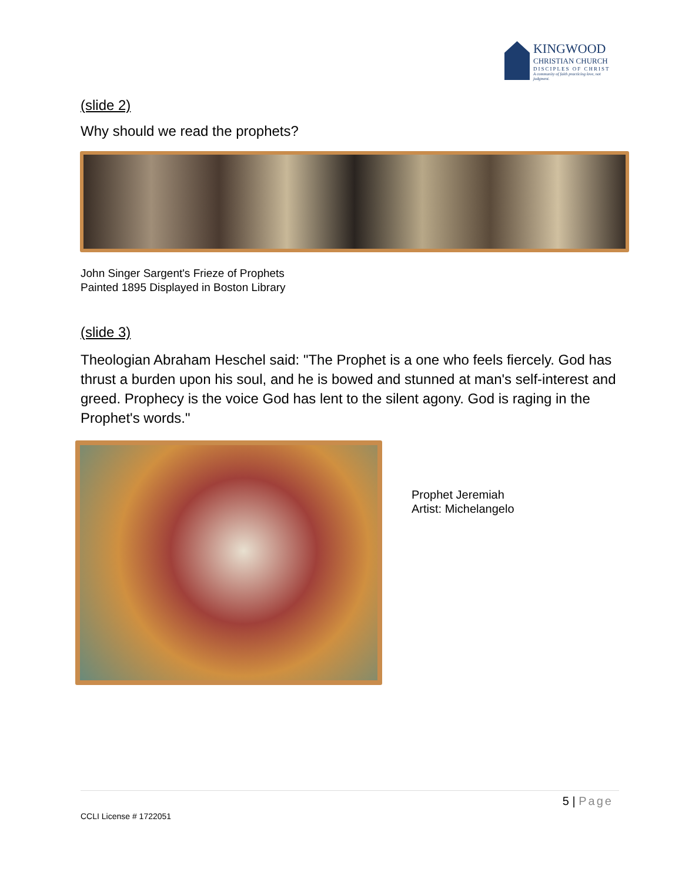KINGWOOD
CHRISTIAN CHURCH
DISCIPLES OF CHRIST
A community of faith practicing love, not judgment.
(slide 2)
Why should we read the prophets?
John Singer Sargent's Frieze of Prophets
Painted 1895 Displayed in Boston Library
(slide 3)
Theologian Abraham Heschel said: "The Prophet is a one who feels fiercely. God has thrust a burden upon his soul, and he is bowed and stunned at man's self-interest and greed. Prophecy is the voice God has lent to the silent agony. God is raging in the Prophet's words."
Prophet Jeremiah
Artist: Michelangelo
5 | Page
CCLI License # 1722051